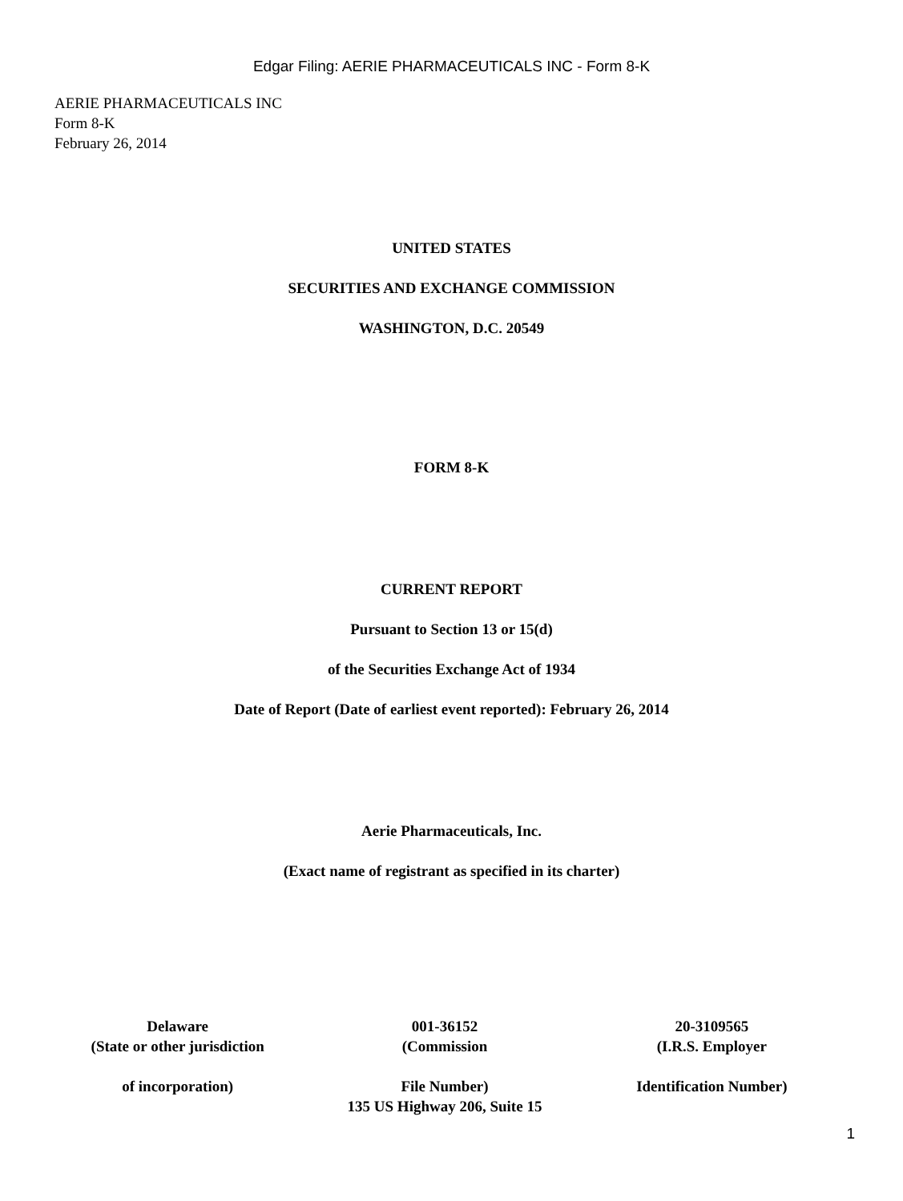Edgar Filing: AERIE PHARMACEUTICALS INC - Form 8-K
AERIE PHARMACEUTICALS INC
Form 8-K
February 26, 2014
UNITED STATES
SECURITIES AND EXCHANGE COMMISSION
WASHINGTON, D.C. 20549
FORM 8-K
CURRENT REPORT
Pursuant to Section 13 or 15(d)
of the Securities Exchange Act of 1934
Date of Report (Date of earliest event reported): February 26, 2014
Aerie Pharmaceuticals, Inc.
(Exact name of registrant as specified in its charter)
| Delaware | 001-36152 | 20-3109565 |
| (State or other jurisdiction | (Commission | (I.R.S. Employer |
| of incorporation) | File Number) | Identification Number) |
| | 135 US Highway 206, Suite 15 | |
1